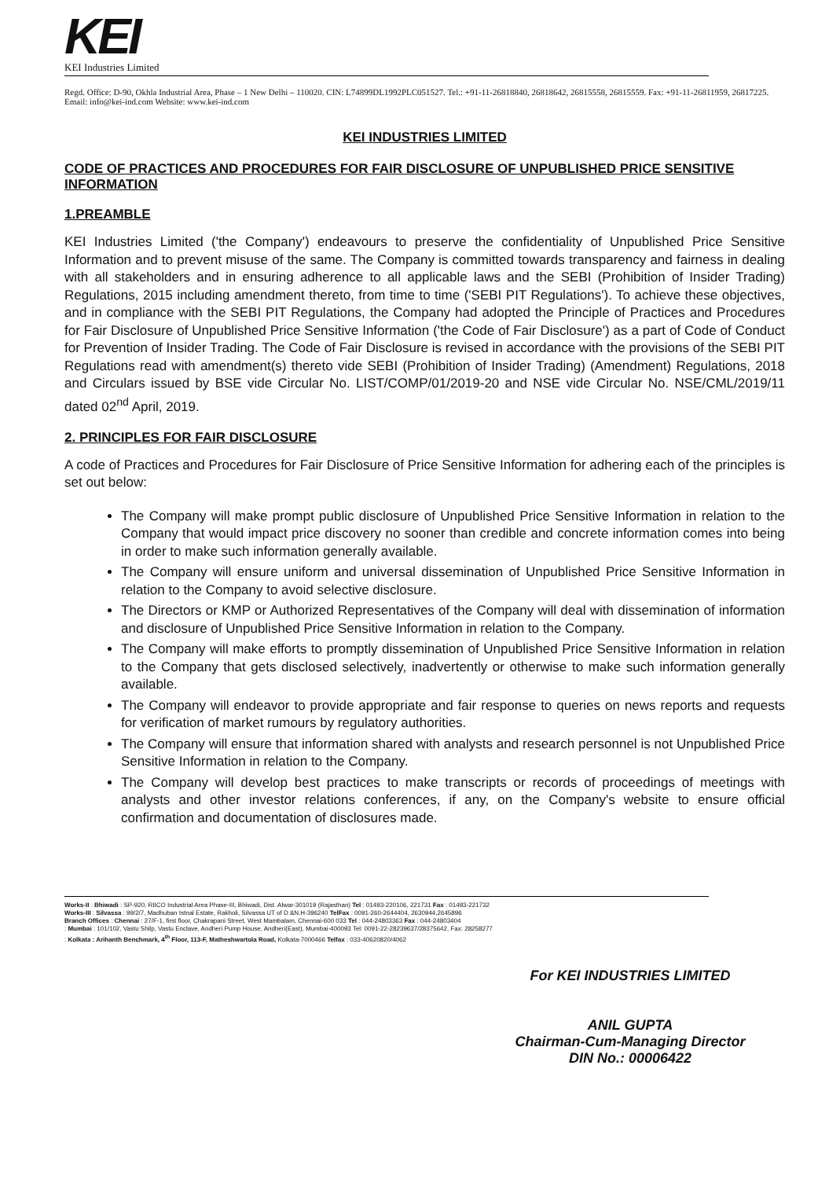KEI
KEI Industries Limited
Regd. Office: D-90, Okhla Industrial Area, Phase – 1 New Delhi – 110020. CIN: L74899DL1992PLC051527. Tel.: +91-11-26818840, 26818642, 26815558, 26815559. Fax: +91-11-26811959, 26817225. Email: info@kei-ind.com Website: www.kei-ind.com
KEI INDUSTRIES LIMITED
CODE OF PRACTICES AND PROCEDURES FOR FAIR DISCLOSURE OF UNPUBLISHED PRICE SENSITIVE INFORMATION
1.PREAMBLE
KEI Industries Limited ('the Company') endeavours to preserve the confidentiality of Unpublished Price Sensitive Information and to prevent misuse of the same. The Company is committed towards transparency and fairness in dealing with all stakeholders and in ensuring adherence to all applicable laws and the SEBI (Prohibition of Insider Trading) Regulations, 2015 including amendment thereto, from time to time ('SEBI PIT Regulations'). To achieve these objectives, and in compliance with the SEBI PIT Regulations, the Company had adopted the Principle of Practices and Procedures for Fair Disclosure of Unpublished Price Sensitive Information ('the Code of Fair Disclosure') as a part of Code of Conduct for Prevention of Insider Trading. The Code of Fair Disclosure is revised in accordance with the provisions of the SEBI PIT Regulations read with amendment(s) thereto vide SEBI (Prohibition of Insider Trading) (Amendment) Regulations, 2018 and Circulars issued by BSE vide Circular No. LIST/COMP/01/2019-20 and NSE vide Circular No. NSE/CML/2019/11 dated 02<sup>nd</sup> April, 2019.
2. PRINCIPLES FOR FAIR DISCLOSURE
A code of Practices and Procedures for Fair Disclosure of Price Sensitive Information for adhering each of the principles is set out below:
The Company will make prompt public disclosure of Unpublished Price Sensitive Information in relation to the Company that would impact price discovery no sooner than credible and concrete information comes into being in order to make such information generally available.
The Company will ensure uniform and universal dissemination of Unpublished Price Sensitive Information in relation to the Company to avoid selective disclosure.
The Directors or KMP or Authorized Representatives of the Company will deal with dissemination of information and disclosure of Unpublished Price Sensitive Information in relation to the Company.
The Company will make efforts to promptly dissemination of Unpublished Price Sensitive Information in relation to the Company that gets disclosed selectively, inadvertently or otherwise to make such information generally available.
The Company will endeavor to provide appropriate and fair response to queries on news reports and requests for verification of market rumours by regulatory authorities.
The Company will ensure that information shared with analysts and research personnel is not Unpublished Price Sensitive Information in relation to the Company.
The Company will develop best practices to make transcripts or records of proceedings of meetings with analysts and other investor relations conferences, if any, on the Company's website to ensure official confirmation and documentation of disclosures made.
Works-II : Bhiwadi : SP-920, RIICO Industrial Area Phase-III, Bhiwadi, Dist. Alwar-301019 (Rajasthan) Tel : 01493-220106, 221731 Fax : 01493-221732
Works-III : Silvassa : 99/2/7, Madhuban Istnal Estate, Rakholi, Silvassa UT of D &N.H-396240 TelFax : 0091-260-2644404, 2630944,2645896
Branch Offices : Chennai : 27/F-1, first floor, Chakrapani Street, West Mambalam, Chennai-600 033 Tel : 044-24803363 Fax : 044-24803404
: Mumbai : 101/102, Vastu Shilp, Vastu Enclave, Andheri Pump House, Andheri(East), Mumbai-400093 Tel: 0091-22-28239637/28375642, Fax: 28258277
: Kolkata : Arihanth Benchmark, 4<sup>th</sup> Floor, 113-F, Matheshwartola Road, Kolkata-7000466 Telfax : 033-40620820/4062
For KEI INDUSTRIES LIMITED
ANIL GUPTA
Chairman-Cum-Managing Director
DIN No.: 00006422